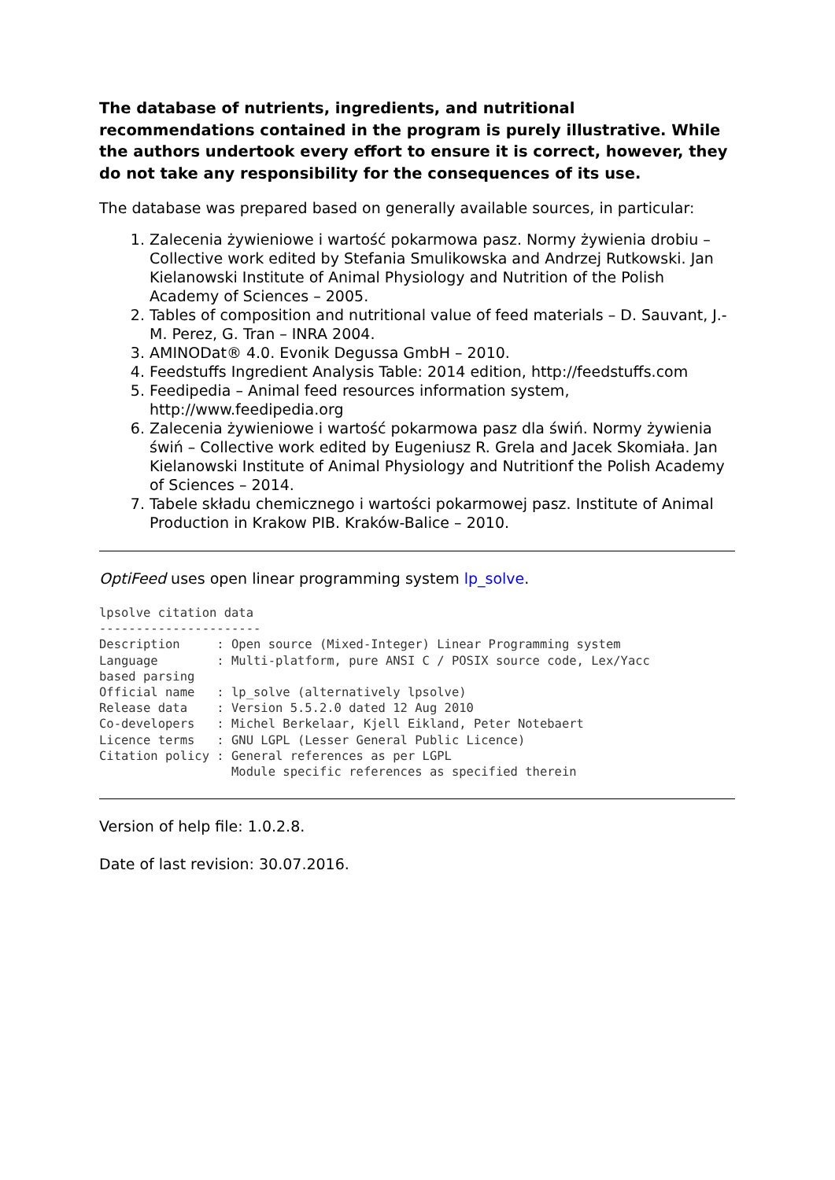The database of nutrients, ingredients, and nutritional recommendations contained in the program is purely illustrative. While the authors undertook every effort to ensure it is correct, however, they do not take any responsibility for the consequences of its use.
The database was prepared based on generally available sources, in particular:
1. Zalecenia żywieniowe i wartość pokarmowa pasz. Normy żywienia drobiu – Collective work edited by Stefania Smulikowska and Andrzej Rutkowski. Jan Kielanowski Institute of Animal Physiology and Nutrition of the Polish Academy of Sciences – 2005.
2. Tables of composition and nutritional value of feed materials – D. Sauvant, J.-M. Perez, G. Tran – INRA 2004.
3. AMINODat® 4.0. Evonik Degussa GmbH – 2010.
4. Feedstuffs Ingredient Analysis Table: 2014 edition, http://feedstuffs.com
5. Feedipedia – Animal feed resources information system, http://www.feedipedia.org
6. Zalecenia żywieniowe i wartość pokarmowa pasz dla świń. Normy żywienia świń – Collective work edited by Eugeniusz R. Grela and Jacek Skomiała. Jan Kielanowski Institute of Animal Physiology and Nutritionf the Polish Academy of Sciences – 2014.
7. Tabele składu chemicznego i wartości pokarmowej pasz. Institute of Animal Production in Krakow PIB. Kraków-Balice – 2010.
OptiFeed uses open linear programming system lp_solve.
lpsolve citation data
----------------------
Description     : Open source (Mixed-Integer) Linear Programming system
Language        : Multi-platform, pure ANSI C / POSIX source code, Lex/Yacc
based parsing
Official name   : lp_solve (alternatively lpsolve)
Release data    : Version 5.5.2.0 dated 12 Aug 2010
Co-developers   : Michel Berkelaar, Kjell Eikland, Peter Notebaert
Licence terms   : GNU LGPL (Lesser General Public Licence)
Citation policy : General references as per LGPL
                  Module specific references as specified therein
Version of help file: 1.0.2.8.
Date of last revision: 30.07.2016.